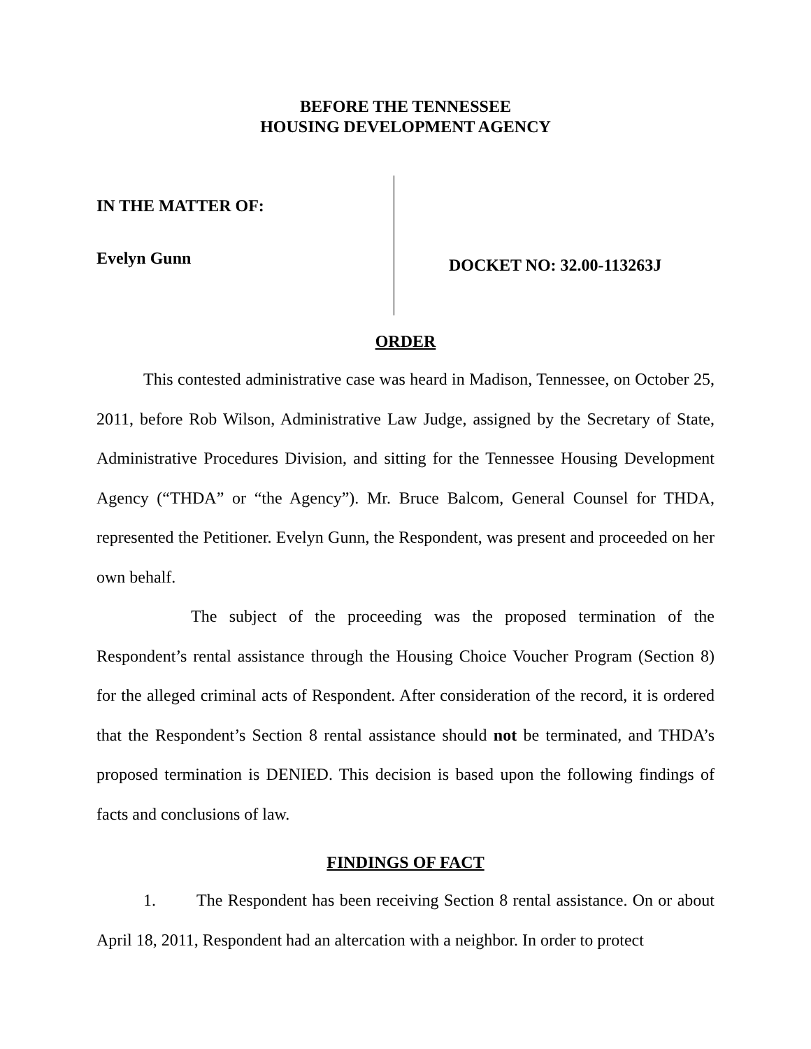BEFORE THE TENNESSEE
HOUSING DEVELOPMENT AGENCY
IN THE MATTER OF:
Evelyn Gunn
DOCKET NO: 32.00-113263J
ORDER
This contested administrative case was heard in Madison, Tennessee, on October 25, 2011, before Rob Wilson, Administrative Law Judge, assigned by the Secretary of State, Administrative Procedures Division, and sitting for the Tennessee Housing Development Agency (“THDA” or “the Agency”). Mr. Bruce Balcom, General Counsel for THDA, represented the Petitioner. Evelyn Gunn, the Respondent, was present and proceeded on her own behalf.
The subject of the proceeding was the proposed termination of the Respondent’s rental assistance through the Housing Choice Voucher Program (Section 8) for the alleged criminal acts of Respondent. After consideration of the record, it is ordered that the Respondent’s Section 8 rental assistance should not be terminated, and THDA’s proposed termination is DENIED. This decision is based upon the following findings of facts and conclusions of law.
FINDINGS OF FACT
1. The Respondent has been receiving Section 8 rental assistance. On or about April 18, 2011, Respondent had an altercation with a neighbor. In order to protect